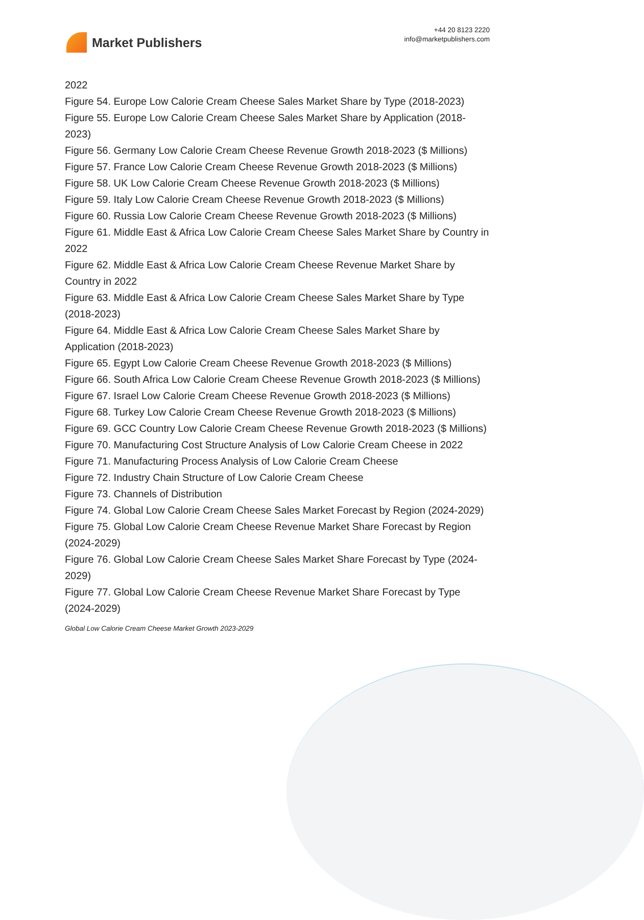Market Publishers
+44 20 8123 2220
info@marketpublishers.com
2022
Figure 54. Europe Low Calorie Cream Cheese Sales Market Share by Type (2018-2023)
Figure 55. Europe Low Calorie Cream Cheese Sales Market Share by Application (2018-2023)
Figure 56. Germany Low Calorie Cream Cheese Revenue Growth 2018-2023 ($ Millions)
Figure 57. France Low Calorie Cream Cheese Revenue Growth 2018-2023 ($ Millions)
Figure 58. UK Low Calorie Cream Cheese Revenue Growth 2018-2023 ($ Millions)
Figure 59. Italy Low Calorie Cream Cheese Revenue Growth 2018-2023 ($ Millions)
Figure 60. Russia Low Calorie Cream Cheese Revenue Growth 2018-2023 ($ Millions)
Figure 61. Middle East & Africa Low Calorie Cream Cheese Sales Market Share by Country in 2022
Figure 62. Middle East & Africa Low Calorie Cream Cheese Revenue Market Share by Country in 2022
Figure 63. Middle East & Africa Low Calorie Cream Cheese Sales Market Share by Type (2018-2023)
Figure 64. Middle East & Africa Low Calorie Cream Cheese Sales Market Share by Application (2018-2023)
Figure 65. Egypt Low Calorie Cream Cheese Revenue Growth 2018-2023 ($ Millions)
Figure 66. South Africa Low Calorie Cream Cheese Revenue Growth 2018-2023 ($ Millions)
Figure 67. Israel Low Calorie Cream Cheese Revenue Growth 2018-2023 ($ Millions)
Figure 68. Turkey Low Calorie Cream Cheese Revenue Growth 2018-2023 ($ Millions)
Figure 69. GCC Country Low Calorie Cream Cheese Revenue Growth 2018-2023 ($ Millions)
Figure 70. Manufacturing Cost Structure Analysis of Low Calorie Cream Cheese in 2022
Figure 71. Manufacturing Process Analysis of Low Calorie Cream Cheese
Figure 72. Industry Chain Structure of Low Calorie Cream Cheese
Figure 73. Channels of Distribution
Figure 74. Global Low Calorie Cream Cheese Sales Market Forecast by Region (2024-2029)
Figure 75. Global Low Calorie Cream Cheese Revenue Market Share Forecast by Region (2024-2029)
Figure 76. Global Low Calorie Cream Cheese Sales Market Share Forecast by Type (2024-2029)
Figure 77. Global Low Calorie Cream Cheese Revenue Market Share Forecast by Type (2024-2029)
Global Low Calorie Cream Cheese Market Growth 2023-2029